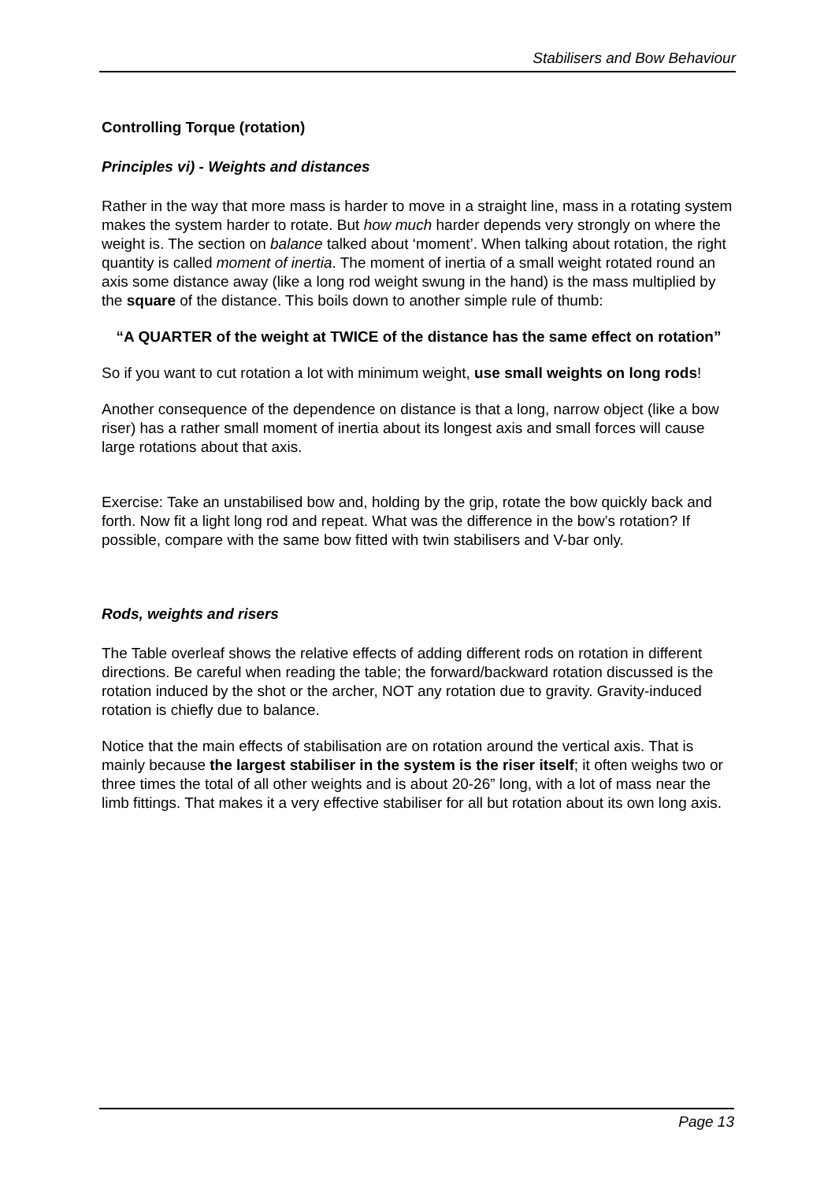Stabilisers and Bow Behaviour
Controlling Torque (rotation)
Principles vi) - Weights and distances
Rather in the way that more mass is harder to move in a straight line, mass in a rotating system makes the system harder to rotate. But how much harder depends very strongly on where the weight is. The section on balance talked about ‘moment’. When talking about rotation, the right quantity is called moment of inertia. The moment of inertia of a small weight rotated round an axis some distance away (like a long rod weight swung in the hand) is the mass multiplied by the square of the distance. This boils down to another simple rule of thumb:
“A QUARTER of the weight at TWICE of the distance has the same effect on rotation”
So if you want to cut rotation a lot with minimum weight, use small weights on long rods!
Another consequence of the dependence on distance is that a long, narrow object (like a bow riser) has a rather small moment of inertia about its longest axis and small forces will cause large rotations about that axis.
Exercise: Take an unstabilised bow and, holding by the grip, rotate the bow quickly back and forth. Now fit a light long rod and repeat. What was the difference in the bow’s rotation? If possible, compare with the same bow fitted with twin stabilisers and V-bar only.
Rods, weights and risers
The Table overleaf shows the relative effects of adding different rods on rotation in different directions. Be careful when reading the table; the forward/backward rotation discussed is the rotation induced by the shot or the archer, NOT any rotation due to gravity. Gravity-induced rotation is chiefly due to balance.
Notice that the main effects of stabilisation are on rotation around the vertical axis. That is mainly because the largest stabiliser in the system is the riser itself; it often weighs two or three times the total of all other weights and is about 20-26” long, with a lot of mass near the limb fittings. That makes it a very effective stabiliser for all but rotation about its own long axis.
Page 13